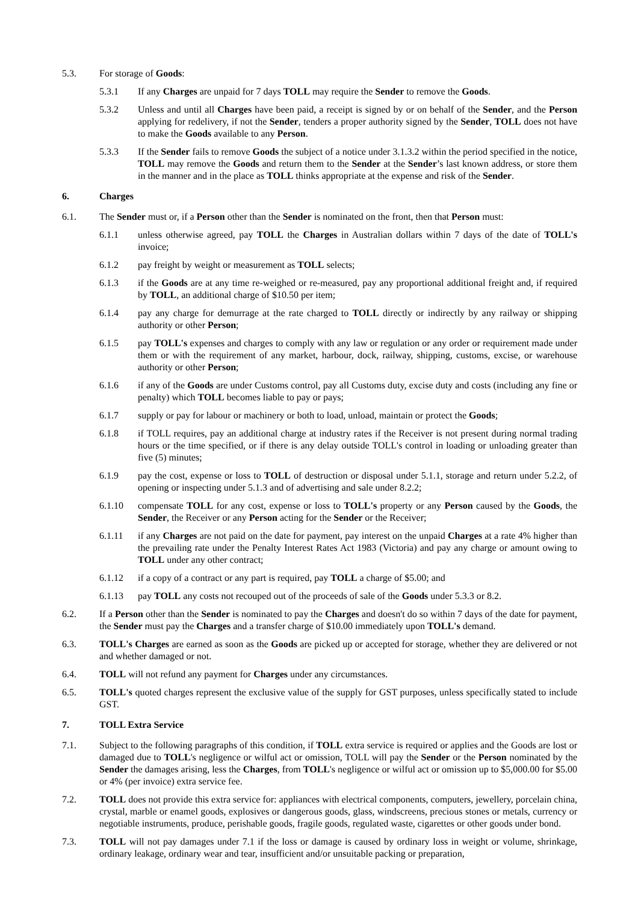5.3. For storage of Goods:
5.3.1 If any Charges are unpaid for 7 days TOLL may require the Sender to remove the Goods.
5.3.2 Unless and until all Charges have been paid, a receipt is signed by or on behalf of the Sender, and the Person applying for redelivery, if not the Sender, tenders a proper authority signed by the Sender, TOLL does not have to make the Goods available to any Person.
5.3.3 If the Sender fails to remove Goods the subject of a notice under 3.1.3.2 within the period specified in the notice, TOLL may remove the Goods and return them to the Sender at the Sender’s last known address, or store them in the manner and in the place as TOLL thinks appropriate at the expense and risk of the Sender.
6. Charges
6.1. The Sender must or, if a Person other than the Sender is nominated on the front, then that Person must:
6.1.1 unless otherwise agreed, pay TOLL the Charges in Australian dollars within 7 days of the date of TOLL's invoice;
6.1.2 pay freight by weight or measurement as TOLL selects;
6.1.3 if the Goods are at any time re-weighed or re-measured, pay any proportional additional freight and, if required by TOLL, an additional charge of $10.50 per item;
6.1.4 pay any charge for demurrage at the rate charged to TOLL directly or indirectly by any railway or shipping authority or other Person;
6.1.5 pay TOLL's expenses and charges to comply with any law or regulation or any order or requirement made under them or with the requirement of any market, harbour, dock, railway, shipping, customs, excise, or warehouse authority or other Person;
6.1.6 if any of the Goods are under Customs control, pay all Customs duty, excise duty and costs (including any fine or penalty) which TOLL becomes liable to pay or pays;
6.1.7 supply or pay for labour or machinery or both to load, unload, maintain or protect the Goods;
6.1.8 if TOLL requires, pay an additional charge at industry rates if the Receiver is not present during normal trading hours or the time specified, or if there is any delay outside TOLL's control in loading or unloading greater than five (5) minutes;
6.1.9 pay the cost, expense or loss to TOLL of destruction or disposal under 5.1.1, storage and return under 5.2.2, of opening or inspecting under 5.1.3 and of advertising and sale under 8.2.2;
6.1.10 compensate TOLL for any cost, expense or loss to TOLL's property or any Person caused by the Goods, the Sender, the Receiver or any Person acting for the Sender or the Receiver;
6.1.11 if any Charges are not paid on the date for payment, pay interest on the unpaid Charges at a rate 4% higher than the prevailing rate under the Penalty Interest Rates Act 1983 (Victoria) and pay any charge or amount owing to TOLL under any other contract;
6.1.12 if a copy of a contract or any part is required, pay TOLL a charge of $5.00; and
6.1.13 pay TOLL any costs not recouped out of the proceeds of sale of the Goods under 5.3.3 or 8.2.
6.2. If a Person other than the Sender is nominated to pay the Charges and doesn't do so within 7 days of the date for payment, the Sender must pay the Charges and a transfer charge of $10.00 immediately upon TOLL's demand.
6.3. TOLL's Charges are earned as soon as the Goods are picked up or accepted for storage, whether they are delivered or not and whether damaged or not.
6.4. TOLL will not refund any payment for Charges under any circumstances.
6.5. TOLL's quoted charges represent the exclusive value of the supply for GST purposes, unless specifically stated to include GST.
7. TOLL Extra Service
7.1. Subject to the following paragraphs of this condition, if TOLL extra service is required or applies and the Goods are lost or damaged due to TOLL's negligence or wilful act or omission, TOLL will pay the Sender or the Person nominated by the Sender the damages arising, less the Charges, from TOLL's negligence or wilful act or omission up to $5,000.00 for $5.00 or 4% (per invoice) extra service fee.
7.2. TOLL does not provide this extra service for: appliances with electrical components, computers, jewellery, porcelain china, crystal, marble or enamel goods, explosives or dangerous goods, glass, windscreens, precious stones or metals, currency or negotiable instruments, produce, perishable goods, fragile goods, regulated waste, cigarettes or other goods under bond.
7.3. TOLL will not pay damages under 7.1 if the loss or damage is caused by ordinary loss in weight or volume, shrinkage, ordinary leakage, ordinary wear and tear, insufficient and/or unsuitable packing or preparation,